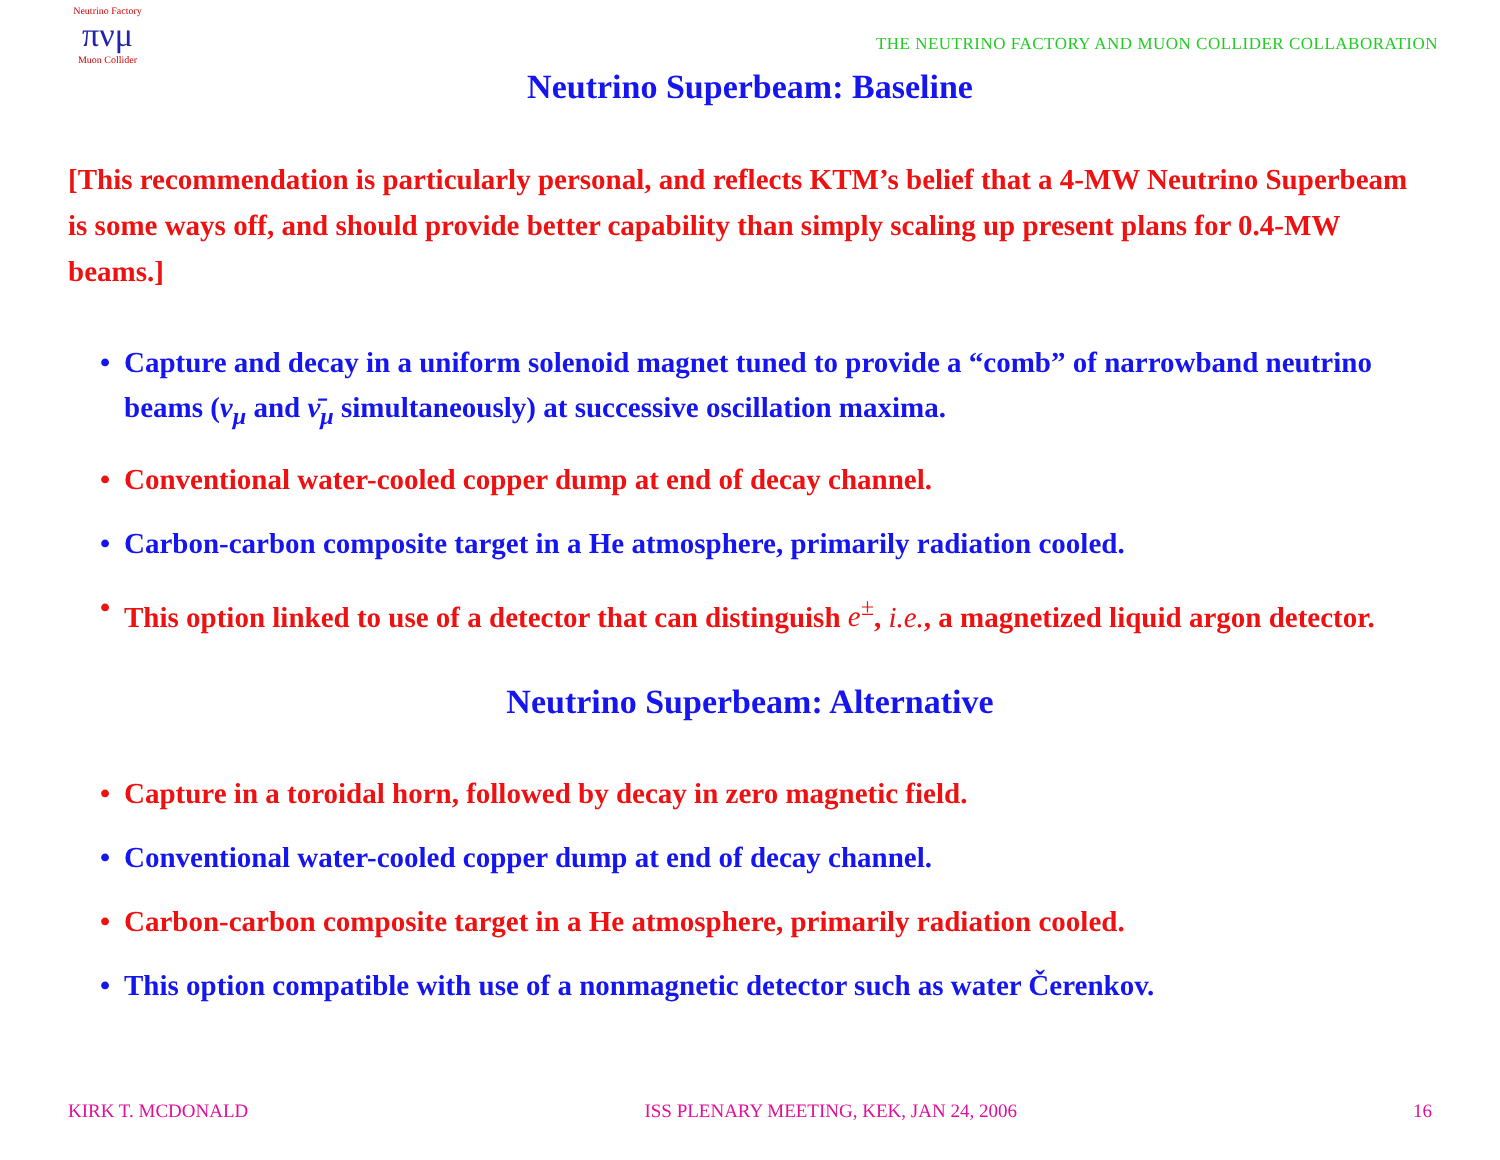Neutrino Factory
πνμ
Muon Collider
THE NEUTRINO FACTORY AND MUON COLLIDER COLLABORATION
Neutrino Superbeam: Baseline
[This recommendation is particularly personal, and reflects KTM’s belief that a 4-MW Neutrino Superbeam is some ways off, and should provide better capability than simply scaling up present plans for 0.4-MW beams.]
• Capture and decay in a uniform solenoid magnet tuned to provide a “comb” of narrowband neutrino beams (ν<sub>μ</sub> and ν̄<sub>μ</sub> simultaneously) at successive oscillation maxima.
• Conventional water-cooled copper dump at end of decay channel.
• Carbon-carbon composite target in a He atmosphere, primarily radiation cooled.
• This option linked to use of a detector that can distinguish e<sup>±</sup>, i.e., a magnetized liquid argon detector.
Neutrino Superbeam: Alternative
• Capture in a toroidal horn, followed by decay in zero magnetic field.
• Conventional water-cooled copper dump at end of decay channel.
• Carbon-carbon composite target in a He atmosphere, primarily radiation cooled.
• This option compatible with use of a nonmagnetic detector such as water Čerenkov.
KIRK T. MCDONALD ISS PLENARY MEETING, KEK, JAN 24, 2006 16